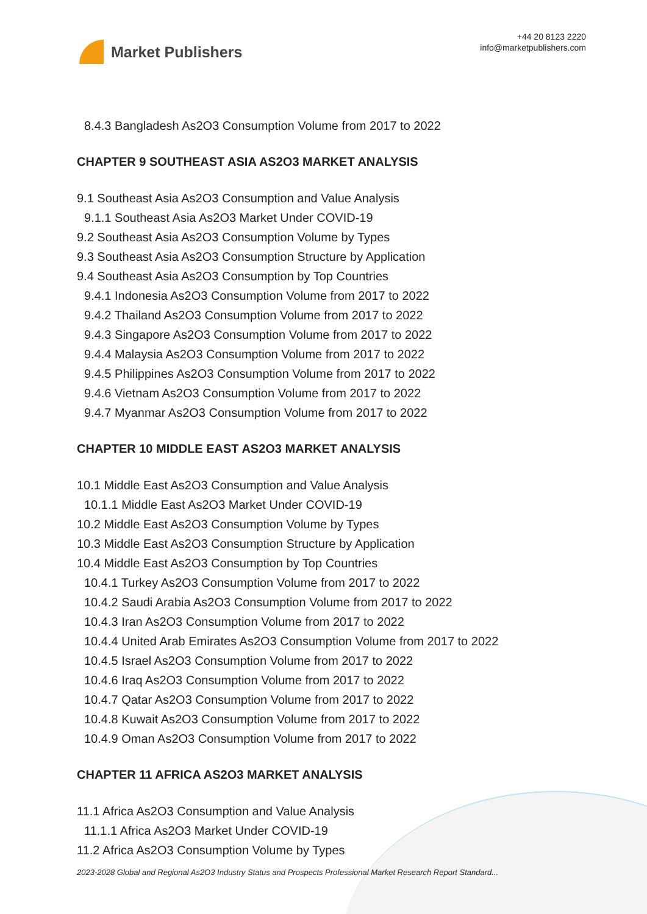Market Publishers
+44 20 8123 2220
info@marketpublishers.com
8.4.3 Bangladesh As2O3 Consumption Volume from 2017 to 2022
CHAPTER 9 SOUTHEAST ASIA AS2O3 MARKET ANALYSIS
9.1 Southeast Asia As2O3 Consumption and Value Analysis
9.1.1 Southeast Asia As2O3 Market Under COVID-19
9.2 Southeast Asia As2O3 Consumption Volume by Types
9.3 Southeast Asia As2O3 Consumption Structure by Application
9.4 Southeast Asia As2O3 Consumption by Top Countries
9.4.1 Indonesia As2O3 Consumption Volume from 2017 to 2022
9.4.2 Thailand As2O3 Consumption Volume from 2017 to 2022
9.4.3 Singapore As2O3 Consumption Volume from 2017 to 2022
9.4.4 Malaysia As2O3 Consumption Volume from 2017 to 2022
9.4.5 Philippines As2O3 Consumption Volume from 2017 to 2022
9.4.6 Vietnam As2O3 Consumption Volume from 2017 to 2022
9.4.7 Myanmar As2O3 Consumption Volume from 2017 to 2022
CHAPTER 10 MIDDLE EAST AS2O3 MARKET ANALYSIS
10.1 Middle East As2O3 Consumption and Value Analysis
10.1.1 Middle East As2O3 Market Under COVID-19
10.2 Middle East As2O3 Consumption Volume by Types
10.3 Middle East As2O3 Consumption Structure by Application
10.4 Middle East As2O3 Consumption by Top Countries
10.4.1 Turkey As2O3 Consumption Volume from 2017 to 2022
10.4.2 Saudi Arabia As2O3 Consumption Volume from 2017 to 2022
10.4.3 Iran As2O3 Consumption Volume from 2017 to 2022
10.4.4 United Arab Emirates As2O3 Consumption Volume from 2017 to 2022
10.4.5 Israel As2O3 Consumption Volume from 2017 to 2022
10.4.6 Iraq As2O3 Consumption Volume from 2017 to 2022
10.4.7 Qatar As2O3 Consumption Volume from 2017 to 2022
10.4.8 Kuwait As2O3 Consumption Volume from 2017 to 2022
10.4.9 Oman As2O3 Consumption Volume from 2017 to 2022
CHAPTER 11 AFRICA AS2O3 MARKET ANALYSIS
11.1 Africa As2O3 Consumption and Value Analysis
11.1.1 Africa As2O3 Market Under COVID-19
11.2 Africa As2O3 Consumption Volume by Types
2023-2028 Global and Regional As2O3 Industry Status and Prospects Professional Market Research Report Standard...